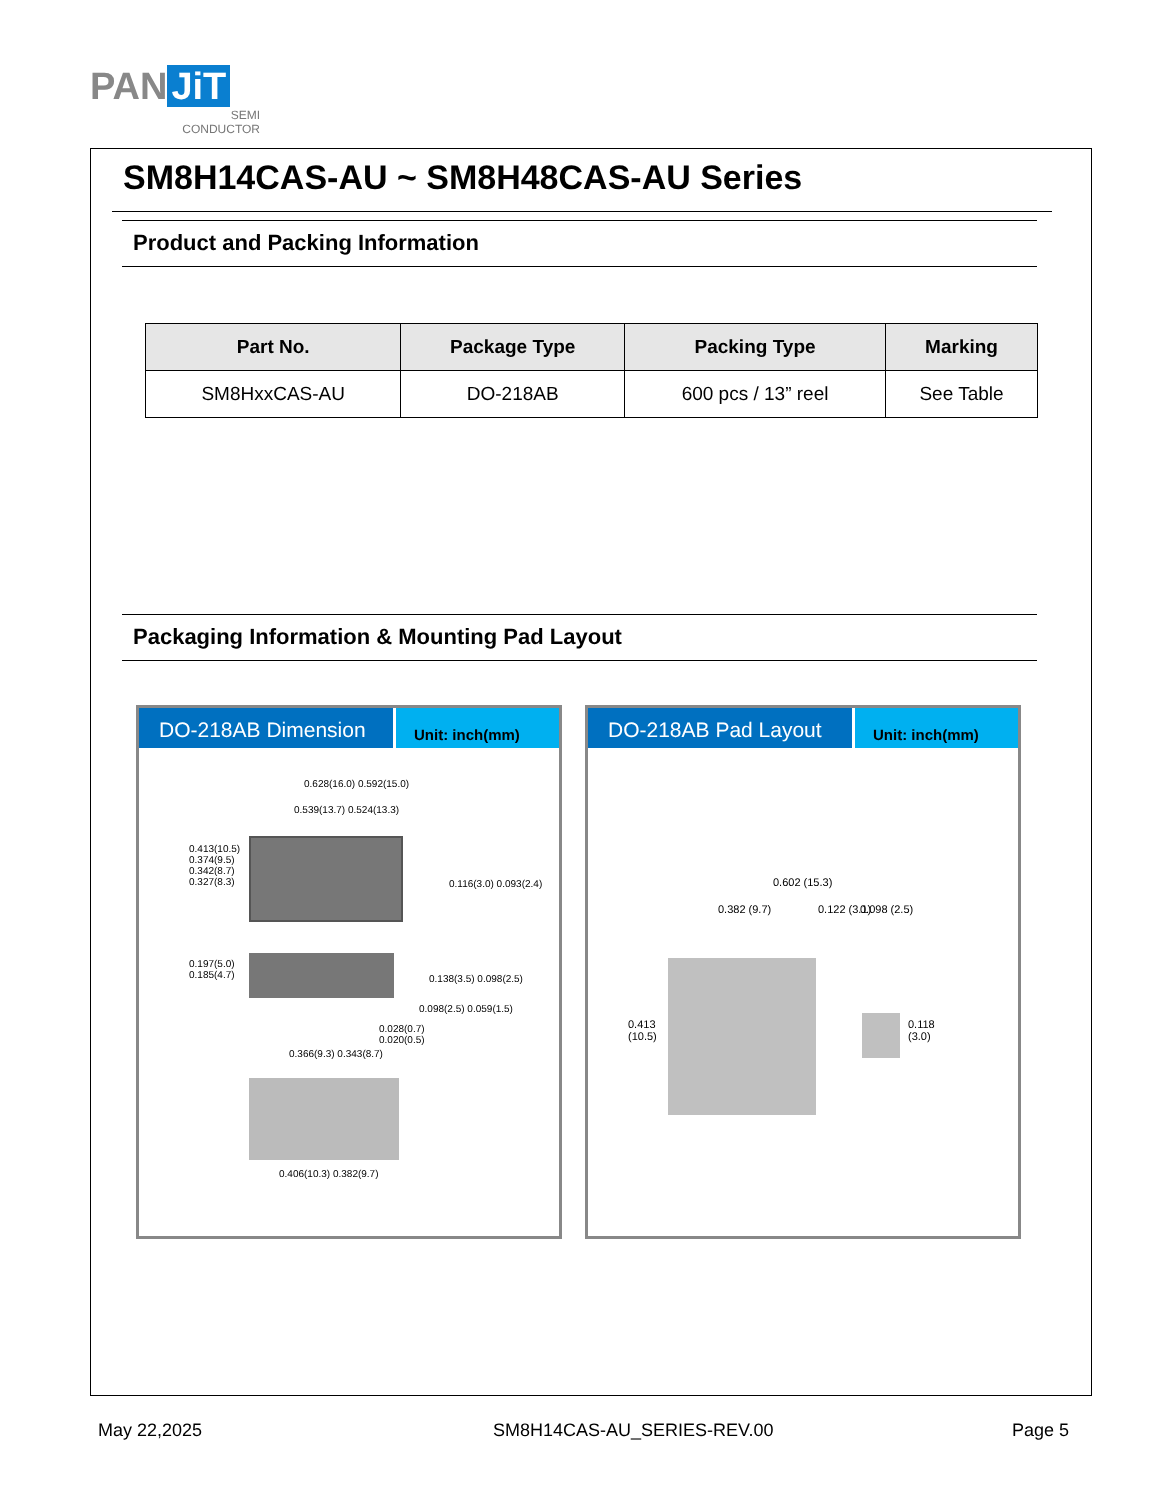PAN JiT
SEMI
CONDUCTOR
SM8H14CAS-AU ~ SM8H48CAS-AU Series
Product and Packing Information
| Part No. | Package Type | Packing Type | Marking |
| --- | --- | --- | --- |
| SM8HxxCAS-AU | DO-218AB | 600 pcs / 13” reel | See Table |
Packaging Information & Mounting Pad Layout
DO-218AB Dimension
Unit: inch(mm)
0.628(16.0) 0.592(15.0)
0.539(13.7) 0.524(13.3)
0.116(3.0) 0.093(2.4)
0.413(10.5) 0.374(9.5) 0.342(8.7) 0.327(8.3)
0.197(5.0) 0.185(4.7)
0.138(3.5) 0.098(2.5)
0.098(2.5) 0.059(1.5)
0.028(0.7) 0.020(0.5)
0.366(9.3) 0.343(8.7)
0.406(10.3) 0.382(9.7)
DO-218AB Pad Layout
Unit: inch(mm)
0.602 (15.3)
0.382 (9.7) 0.122 (3.1) 0.098 (2.5)
0.413 (10.5)
0.118 (3.0)
May 22,2025 SM8H14CAS-AU_SERIES-REV.00 Page 5